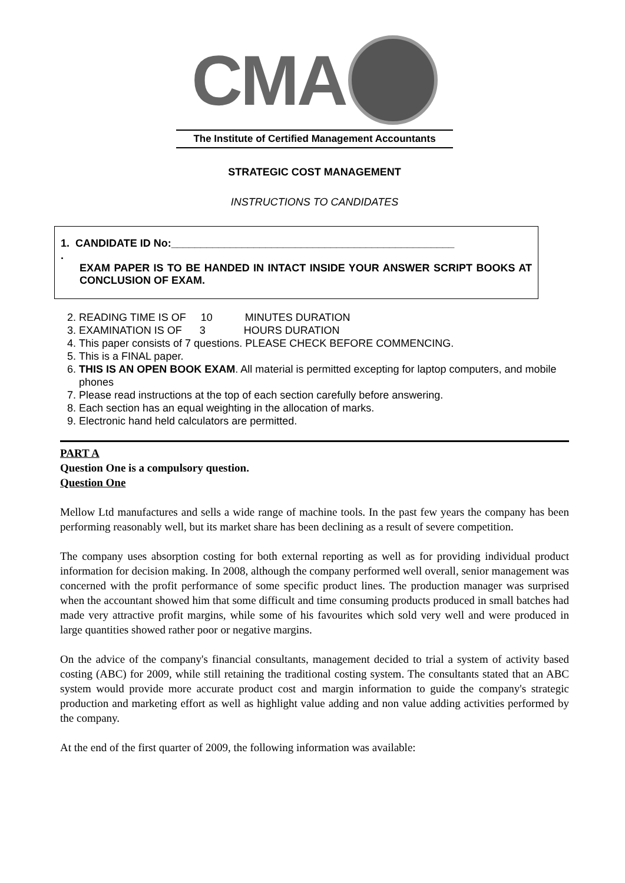CMA
The Institute of Certified Management Accountants
STRATEGIC COST MANAGEMENT
INSTRUCTIONS TO CANDIDATES
1. CANDIDATE ID No:________________________________________________
.
EXAM PAPER IS TO BE HANDED IN INTACT INSIDE YOUR ANSWER SCRIPT BOOKS AT CONCLUSION OF EXAM.
2. READING TIME IS OF 10 MINUTES DURATION
3. EXAMINATION IS OF 3 HOURS DURATION
4. This paper consists of 7 questions. PLEASE CHECK BEFORE COMMENCING.
5. This is a FINAL paper.
6. THIS IS AN OPEN BOOK EXAM. All material is permitted excepting for laptop computers, and mobile phones
7. Please read instructions at the top of each section carefully before answering.
8. Each section has an equal weighting in the allocation of marks.
9. Electronic hand held calculators are permitted.
PART A
Question One is a compulsory question.
Question One
Mellow Ltd manufactures and sells a wide range of machine tools. In the past few years the company has been performing reasonably well, but its market share has been declining as a result of severe competition.
The company uses absorption costing for both external reporting as well as for providing individual product information for decision making. In 2008, although the company performed well overall, senior management was concerned with the profit performance of some specific product lines. The production manager was surprised when the accountant showed him that some difficult and time consuming products produced in small batches had made very attractive profit margins, while some of his favourites which sold very well and were produced in large quantities showed rather poor or negative margins.
On the advice of the company's financial consultants, management decided to trial a system of activity based costing (ABC) for 2009, while still retaining the traditional costing system. The consultants stated that an ABC system would provide more accurate product cost and margin information to guide the company's strategic production and marketing effort as well as highlight value adding and non value adding activities performed by the company.
At the end of the first quarter of 2009, the following information was available: